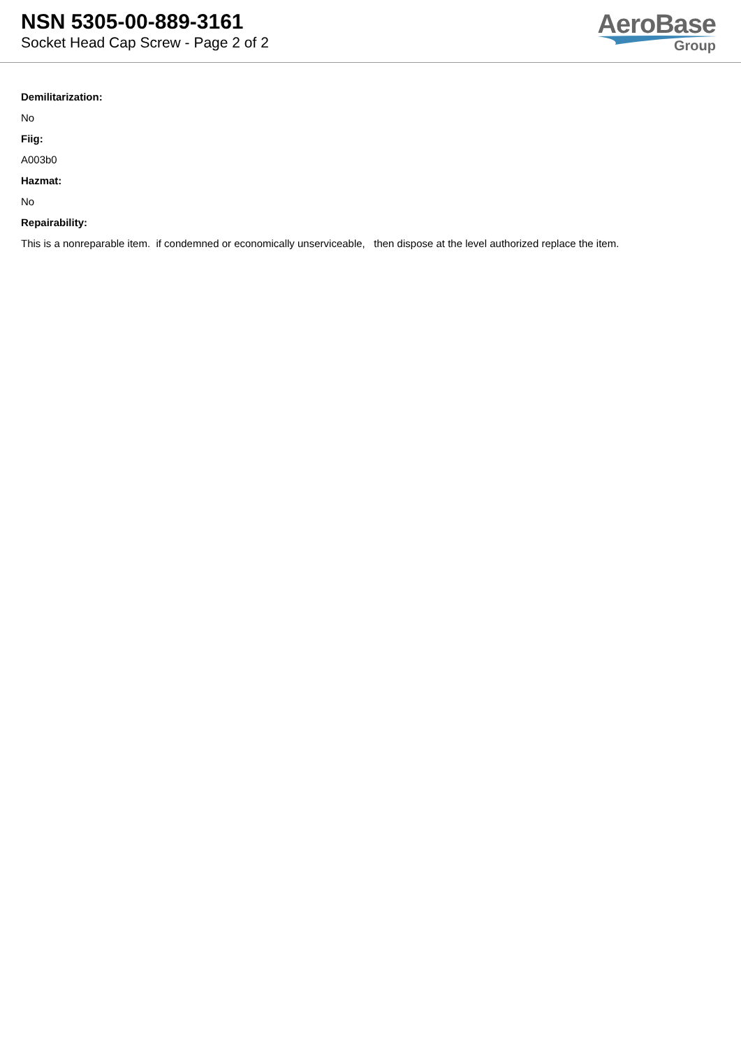NSN 5305-00-889-3161
Socket Head Cap Screw - Page 2 of 2
AeroBase
Group
Demilitarization:
No
Fiig:
A003b0
Hazmat:
No
Repairability:
This is a nonreparable item. if condemned or economically unserviceable, then dispose at the level authorized replace the item.